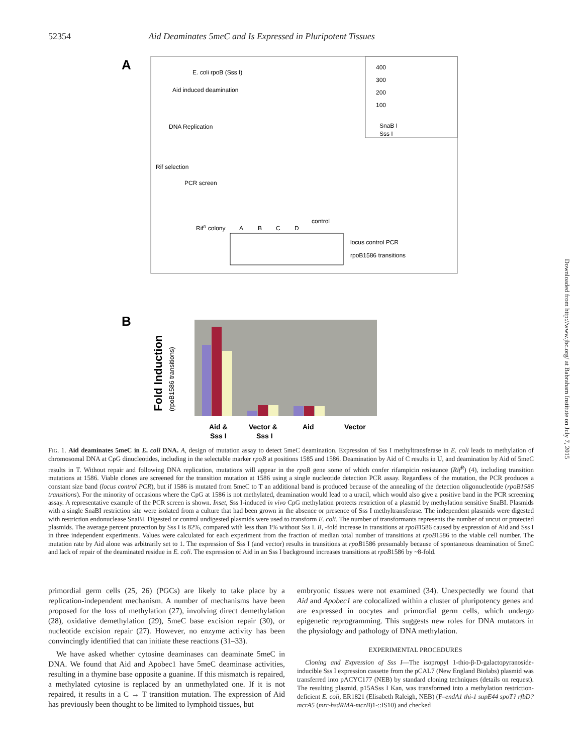52354 Aid Deaminates 5meC and Is Expressed in Pluripotent Tissues
A
E. coli rpoB (Sss I)
Aid induced deamination
DNA Replication
Rif selection
PCR screen
RifR colony
A
B
C
D
control
locus control PCR
rpoB1586 transitions
SnaB I
Sss I
400
300
200
100
B
Fold Induction
(rpoB1586 transitions)
Aid &
Sss I
Vector &
Sss I
Aid
Vector
FIG. 1. Aid deaminates 5meC in E. coli DNA. A, design of mutation assay to detect 5meC deamination. Expression of Sss I methyltransferase in E. coli leads to methylation of chromosomal DNA at CpG dinucleotides, including in the selectable marker rpoB at positions 1585 and 1586. Deamination by Aid of C results in U, and deamination by Aid of 5meC results in T. Without repair and following DNA replication, mutations will appear in the rpoB gene some of which confer rifampicin resistance (Rif<sup>R</sup>) (4), including transition mutations at 1586. Viable clones are screened for the transition mutation at 1586 using a single nucleotide detection PCR assay. Regardless of the mutation, the PCR produces a constant size band (locus control PCR), but if 1586 is mutated from 5meC to T an additional band is produced because of the annealing of the detection oligonucleotide (rpoB1586 transitions). For the minority of occasions where the CpG at 1586 is not methylated, deamination would lead to a uracil, which would also give a positive band in the PCR screening assay. A representative example of the PCR screen is shown. Inset, Sss I-induced in vivo CpG methylation protects restriction of a plasmid by methylation sensitive SnaBI. Plasmids with a single SnaBI restriction site were isolated from a culture that had been grown in the absence or presence of Sss I methyltransferase. The independent plasmids were digested with restriction endonuclease SnaBI. Digested or control undigested plasmids were used to transform E. coli. The number of transformants represents the number of uncut or protected plasmids. The average percent protection by Sss I is 82%, compared with less than 1% without Sss I. B, -fold increase in transitions at rpoB1586 caused by expression of Aid and Sss I in three independent experiments. Values were calculated for each experiment from the fraction of median total number of transitions at rpoB1586 to the viable cell number. The mutation rate by Aid alone was arbitrarily set to 1. The expression of Sss I (and vector) results in transitions at rpoB1586 presumably because of spontaneous deamination of 5meC and lack of repair of the deaminated residue in E. coli. The expression of Aid in an Sss I background increases transitions at rpoB1586 by ~8-fold.
primordial germ cells (25, 26) (PGCs) are likely to take place by a replication-independent mechanism. A number of mechanisms have been proposed for the loss of methylation (27), involving direct demethylation (28), oxidative demethylation (29), 5meC base excision repair (30), or nucleotide excision repair (27). However, no enzyme activity has been convincingly identified that can initiate these reactions (31–33).
We have asked whether cytosine deaminases can deaminate 5meC in DNA. We found that Aid and Apobec1 have 5meC deaminase activities, resulting in a thymine base opposite a guanine. If this mismatch is repaired, a methylated cytosine is replaced by an unmethylated one. If it is not repaired, it results in a C → T transition mutation. The expression of Aid has previously been thought to be limited to lymphoid tissues, but
embryonic tissues were not examined (34). Unexpectedly we found that Aid and Apobec1 are colocalized within a cluster of pluripotency genes and are expressed in oocytes and primordial germ cells, which undergo epigenetic reprogramming. This suggests new roles for DNA mutators in the physiology and pathology of DNA methylation.
EXPERIMENTAL PROCEDURES
Cloning and Expression of Sss I—The isopropyl 1-thio-β-D-galactopyranoside-inducible Sss I expression cassette from the pCAL7 (New England Biolabs) plasmid was transferred into pACYC177 (NEB) by standard cloning techniques (details on request). The resulting plasmid, p15ASss I Kan, was transformed into a methylation restriction-deficient E. coli, ER1821 (Elisabeth Raleigh, NEB) (F–endA1 thi-1 supE44 spoT? rfbD? mcrA5 (mrr-hsdRMA-mcrB)1-::IS10) and checked
Downloaded from http://www.jbc.org/ at Babraham Institute on July 7, 2015